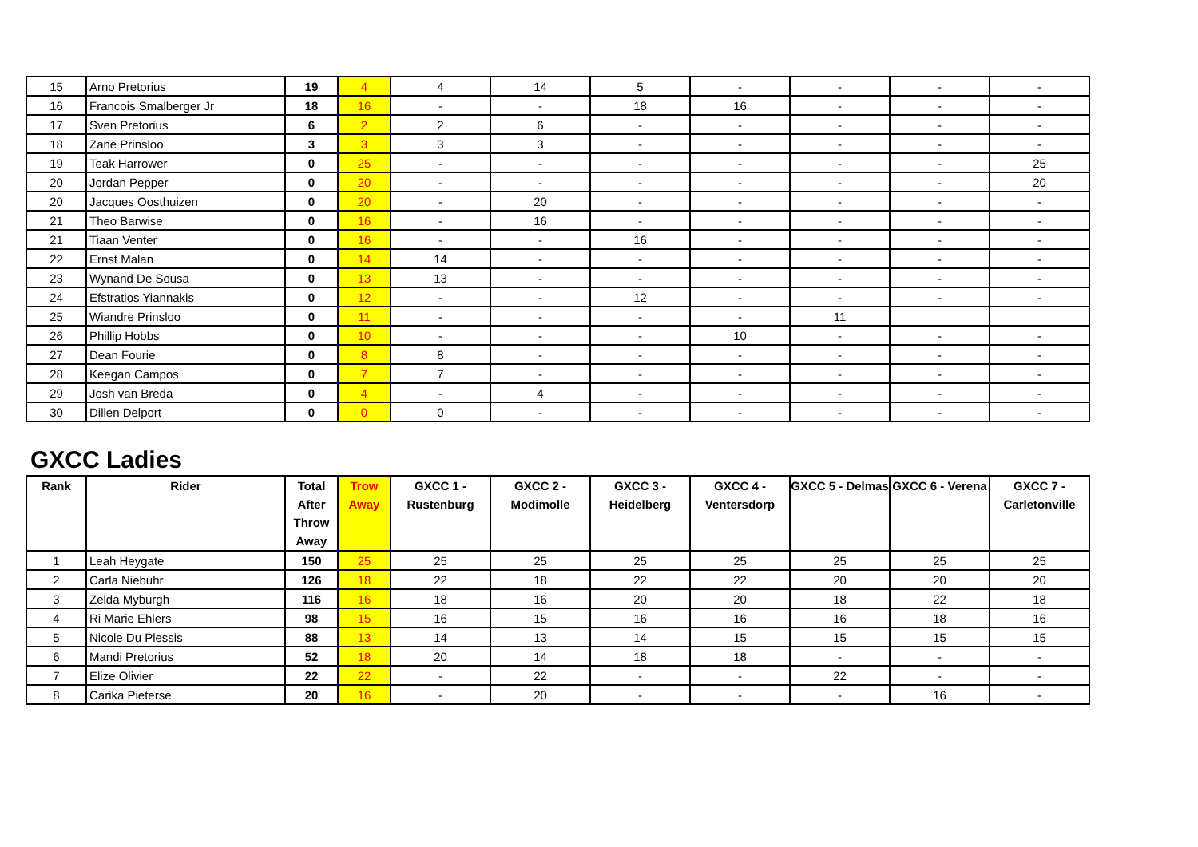| 15 | Arno Pretorius | 19 | 4 | 4 | 14 | 5 | - | - | - | - |
| 16 | Francois Smalberger Jr | 18 | 16 | - | - | 18 | 16 | - | - | - |
| 17 | Sven Pretorius | 6 | 2 | 2 | 6 | - | - | - | - | - |
| 18 | Zane Prinsloo | 3 | 3 | 3 | 3 | - | - | - | - | - |
| 19 | Teak Harrower | 0 | 25 | - | - | - | - | - | - | 25 |
| 20 | Jordan Pepper | 0 | 20 | - | - | - | - | - | - | 20 |
| 20 | Jacques Oosthuizen | 0 | 20 | - | 20 | - | - | - | - | - |
| 21 | Theo Barwise | 0 | 16 | - | 16 | - | - | - | - | - |
| 21 | Tiaan Venter | 0 | 16 | - | - | 16 | - | - | - | - |
| 22 | Ernst Malan | 0 | 14 | 14 | - | - | - | - | - | - |
| 23 | Wynand De Sousa | 0 | 13 | 13 | - | - | - | - | - | - |
| 24 | Efstratios Yiannakis | 0 | 12 | - | - | 12 | - | - | - | - |
| 25 | Wiandre Prinsloo | 0 | 11 | - | - | - | - | 11 | | |
| 26 | Phillip Hobbs | 0 | 10 | - | - | - | 10 | - | - | - |
| 27 | Dean Fourie | 0 | 8 | 8 | - | - | - | - | - | - |
| 28 | Keegan Campos | 0 | 7 | 7 | - | - | - | - | - | - |
| 29 | Josh van Breda | 0 | 4 | - | 4 | - | - | - | - | - |
| 30 | Dillen Delport | 0 | 0 | 0 | - | - | - | - | - | - |
GXCC Ladies
| Rank | Rider | Total After Throw Away | Trow Away | GXCC 1 - Rustenburg | GXCC 2 - Modimolle | GXCC 3 - Heidelberg | GXCC 4 - Ventersdorp | GXCC 5 - Delmas | GXCC 6 - Verena | GXCC 7 - Carletonville |
| --- | --- | --- | --- | --- | --- | --- | --- | --- | --- | --- |
| 1 | Leah Heygate | 150 | 25 | 25 | 25 | 25 | 25 | 25 | 25 | 25 |
| 2 | Carla Niebuhr | 126 | 18 | 22 | 18 | 22 | 22 | 20 | 20 | 20 |
| 3 | Zelda Myburgh | 116 | 16 | 18 | 16 | 20 | 20 | 18 | 22 | 18 |
| 4 | Ri Marie Ehlers | 98 | 15 | 16 | 15 | 16 | 16 | 16 | 18 | 16 |
| 5 | Nicole Du Plessis | 88 | 13 | 14 | 13 | 14 | 15 | 15 | 15 | 15 |
| 6 | Mandi Pretorius | 52 | 18 | 20 | 14 | 18 | 18 | - | - | - |
| 7 | Elize Olivier | 22 | 22 | - | 22 | - | - | 22 | - | - |
| 8 | Carika Pieterse | 20 | 16 | - | 20 | - | - | - | 16 | - |